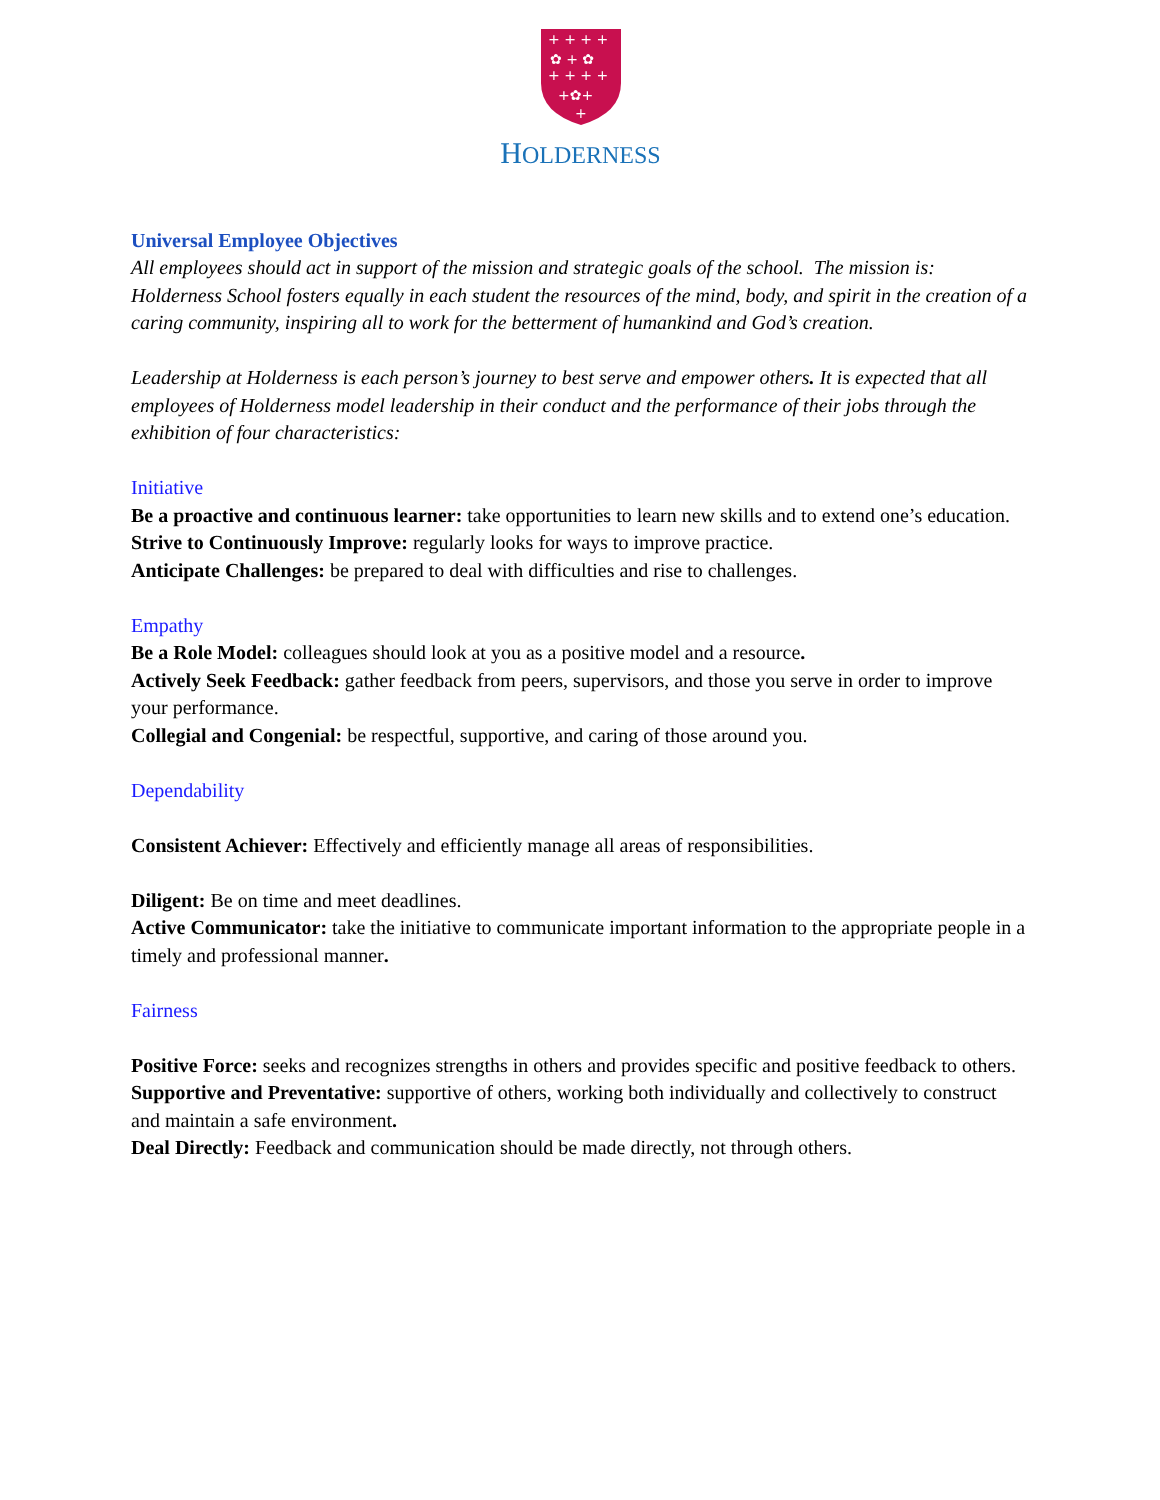+ + + +
✿ + ✿
+ + + +
+✿+
+
HOLDERNESS
Universal Employee Objectives
All employees should act in support of the mission and strategic goals of the school. The mission is: Holderness School fosters equally in each student the resources of the mind, body, and spirit in the creation of a caring community, inspiring all to work for the betterment of humankind and God’s creation.
Leadership at Holderness is each person’s journey to best serve and empower others. It is expected that all employees of Holderness model leadership in their conduct and the performance of their jobs through the exhibition of four characteristics:
Initiative
Be a proactive and continuous learner: take opportunities to learn new skills and to extend one’s education.
Strive to Continuously Improve: regularly looks for ways to improve practice.
Anticipate Challenges: be prepared to deal with difficulties and rise to challenges.
Empathy
Be a Role Model: colleagues should look at you as a positive model and a resource.
Actively Seek Feedback: gather feedback from peers, supervisors, and those you serve in order to improve your performance.
Collegial and Congenial: be respectful, supportive, and caring of those around you.
Dependability
Consistent Achiever: Effectively and efficiently manage all areas of responsibilities.
Diligent: Be on time and meet deadlines.
Active Communicator: take the initiative to communicate important information to the appropriate people in a timely and professional manner.
Fairness
Positive Force: seeks and recognizes strengths in others and provides specific and positive feedback to others.
Supportive and Preventative: supportive of others, working both individually and collectively to construct and maintain a safe environment.
Deal Directly: Feedback and communication should be made directly, not through others.